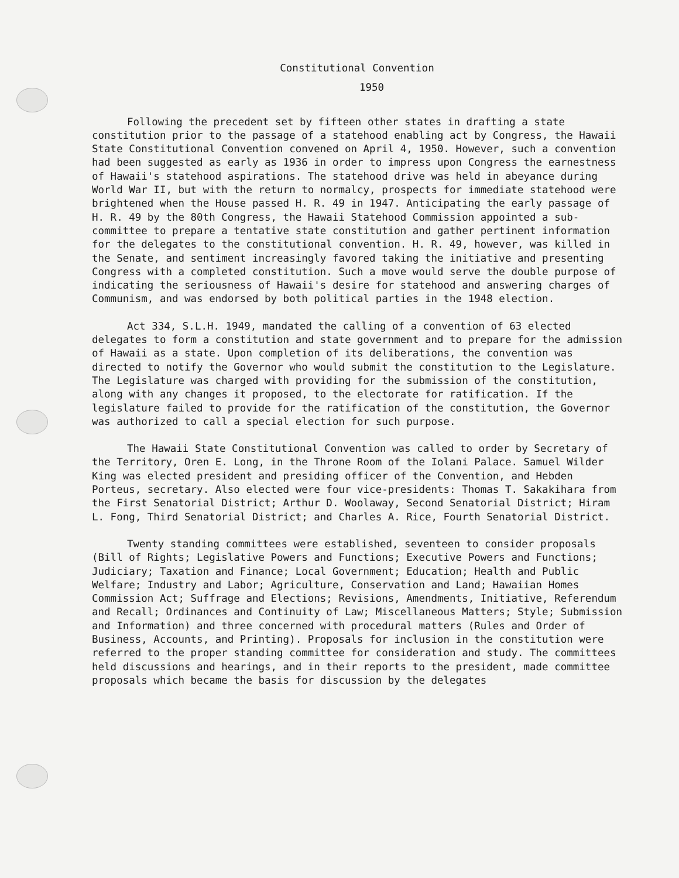Constitutional Convention
1950
Following the precedent set by fifteen other states in drafting a state constitution prior to the passage of a statehood enabling act by Congress, the Hawaii State Constitutional Convention convened on April 4, 1950. However, such a convention had been suggested as early as 1936 in order to impress upon Congress the earnestness of Hawaii's statehood aspirations. The statehood drive was held in abeyance during World War II, but with the return to normalcy, prospects for immediate statehood were brightened when the House passed H. R. 49 in 1947. Anticipating the early passage of H. R. 49 by the 80th Congress, the Hawaii Statehood Commission appointed a sub-committee to prepare a tentative state constitution and gather pertinent information for the delegates to the constitutional convention. H. R. 49, however, was killed in the Senate, and sentiment increasingly favored taking the initiative and presenting Congress with a completed constitution. Such a move would serve the double purpose of indicating the seriousness of Hawaii's desire for statehood and answering charges of Communism, and was endorsed by both political parties in the 1948 election.
Act 334, S.L.H. 1949, mandated the calling of a convention of 63 elected delegates to form a constitution and state government and to prepare for the admission of Hawaii as a state. Upon completion of its deliberations, the convention was directed to notify the Governor who would submit the constitution to the Legislature. The Legislature was charged with providing for the submission of the constitution, along with any changes it proposed, to the electorate for ratification. If the legislature failed to provide for the ratification of the constitution, the Governor was authorized to call a special election for such purpose.
The Hawaii State Constitutional Convention was called to order by Secretary of the Territory, Oren E. Long, in the Throne Room of the Iolani Palace. Samuel Wilder King was elected president and presiding officer of the Convention, and Hebden Porteus, secretary. Also elected were four vice-presidents: Thomas T. Sakakihara from the First Senatorial District; Arthur D. Woolaway, Second Senatorial District; Hiram L. Fong, Third Senatorial District; and Charles A. Rice, Fourth Senatorial District.
Twenty standing committees were established, seventeen to consider proposals (Bill of Rights; Legislative Powers and Functions; Executive Powers and Functions; Judiciary; Taxation and Finance; Local Government; Education; Health and Public Welfare; Industry and Labor; Agriculture, Conservation and Land; Hawaiian Homes Commission Act; Suffrage and Elections; Revisions, Amendments, Initiative, Referendum and Recall; Ordinances and Continuity of Law; Miscellaneous Matters; Style; Submission and Information) and three concerned with procedural matters (Rules and Order of Business, Accounts, and Printing). Proposals for inclusion in the constitution were referred to the proper standing committee for consideration and study. The committees held discussions and hearings, and in their reports to the president, made committee proposals which became the basis for discussion by the delegates